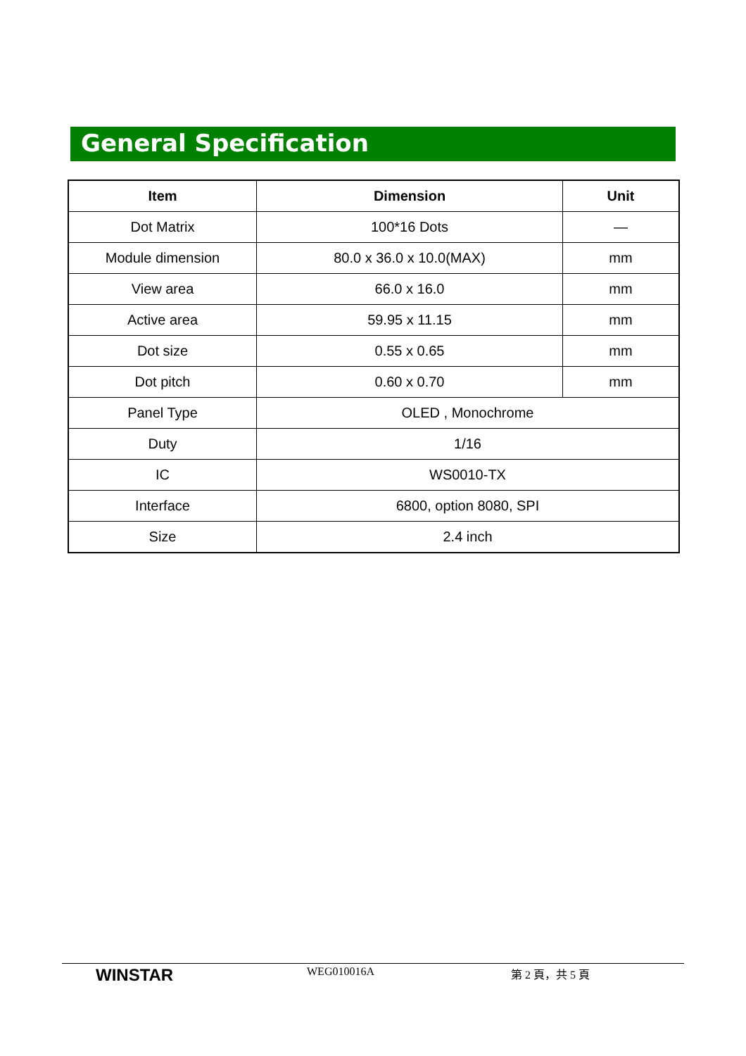General Specification
| Item | Dimension | Unit |
| --- | --- | --- |
| Dot Matrix | 100*16 Dots | — |
| Module dimension | 80.0 x 36.0 x 10.0(MAX) | mm |
| View area | 66.0 x 16.0 | mm |
| Active area | 59.95 x 11.15 | mm |
| Dot size | 0.55 x 0.65 | mm |
| Dot pitch | 0.60 x 0.70 | mm |
| Panel Type | OLED , Monochrome | |
| Duty | 1/16 | |
| IC | WS0010-TX | |
| Interface | 6800, option 8080, SPI | |
| Size | 2.4 inch | |
WINSTAR
WEG010016A 第 2 頁，共 5 頁